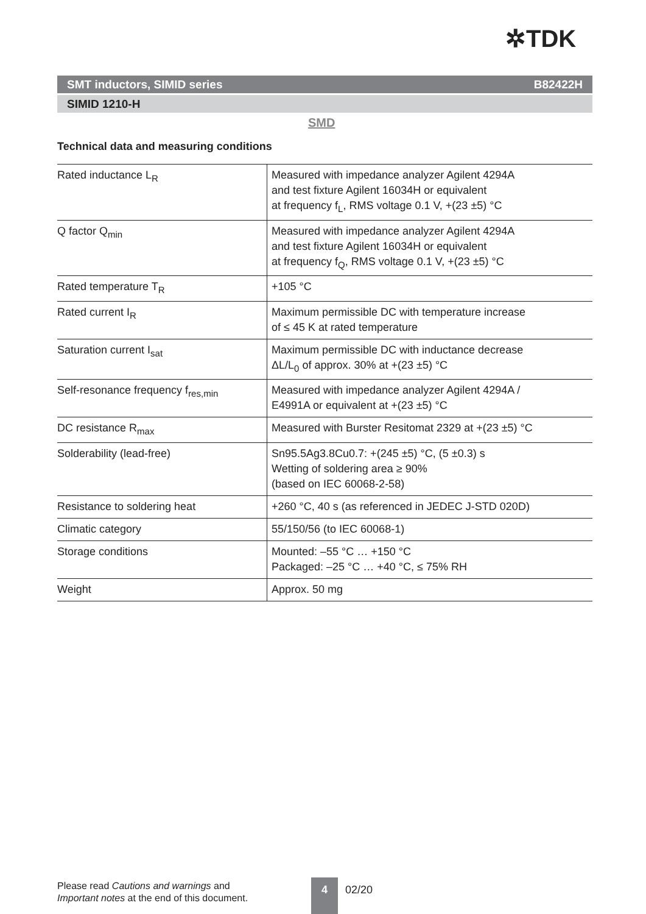✲TDK
SMT inductors, SIMID series B82422H
SIMID 1210-H
SMD
Technical data and measuring conditions
| Rated inductance L<sub>R</sub> | Measured with impedance analyzer Agilent 4294A and test fixture Agilent 16034H or equivalent at frequency f<sub>L</sub>, RMS voltage 0.1 V, +(23 ±5) °C |
| Q factor Q<sub>min</sub> | Measured with impedance analyzer Agilent 4294A and test fixture Agilent 16034H or equivalent at frequency f<sub>Q</sub>, RMS voltage 0.1 V, +(23 ±5) °C |
| Rated temperature T<sub>R</sub> | +105 °C |
| Rated current I<sub>R</sub> | Maximum permissible DC with temperature increase of ≤ 45 K at rated temperature |
| Saturation current I<sub>sat</sub> | Maximum permissible DC with inductance decrease ΔL/L<sub>0</sub> of approx. 30% at +(23 ±5) °C |
| Self-resonance frequency f<sub>res,min</sub> | Measured with impedance analyzer Agilent 4294A / E4991A or equivalent at +(23 ±5) °C |
| DC resistance R<sub>max</sub> | Measured with Burster Resitomat 2329 at +(23 ±5) °C |
| Solderability (lead-free) | Sn95.5Ag3.8Cu0.7: +(245 ±5) °C, (5 ±0.3) s Wetting of soldering area ≥ 90% (based on IEC 60068-2-58) |
| Resistance to soldering heat | +260 °C, 40 s (as referenced in JEDEC J-STD 020D) |
| Climatic category | 55/150/56 (to IEC 60068-1) |
| Storage conditions | Mounted: –55 °C … +150 °C Packaged: –25 °C … +40 °C, ≤ 75% RH |
| Weight | Approx. 50 mg |
Please read Cautions and warnings and
Important notes at the end of this document.
4 02/20